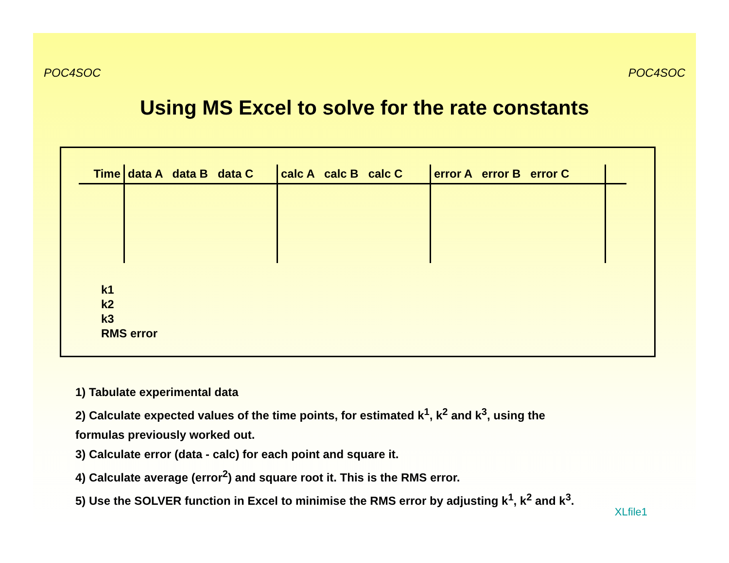POC4SOC POC4SOC
Using MS Excel to solve for the rate constants
| Time | data A data B data C | calc A calc B calc C | error A error B error C | |
| --- | --- | --- | --- | --- |
k1
k2
k3
RMS error
1) Tabulate experimental data
2) Calculate expected values of the time points, for estimated k<sup>1</sup>, k<sup>2</sup> and k<sup>3</sup>, using the
formulas previously worked out.
3) Calculate error (data - calc) for each point and square it.
4) Calculate average (error<sup>2</sup>) and square root it. This is the RMS error.
5) Use the SOLVER function in Excel to minimise the RMS error by adjusting k<sup>1</sup>, k<sup>2</sup> and k<sup>3</sup>.
XLfile1